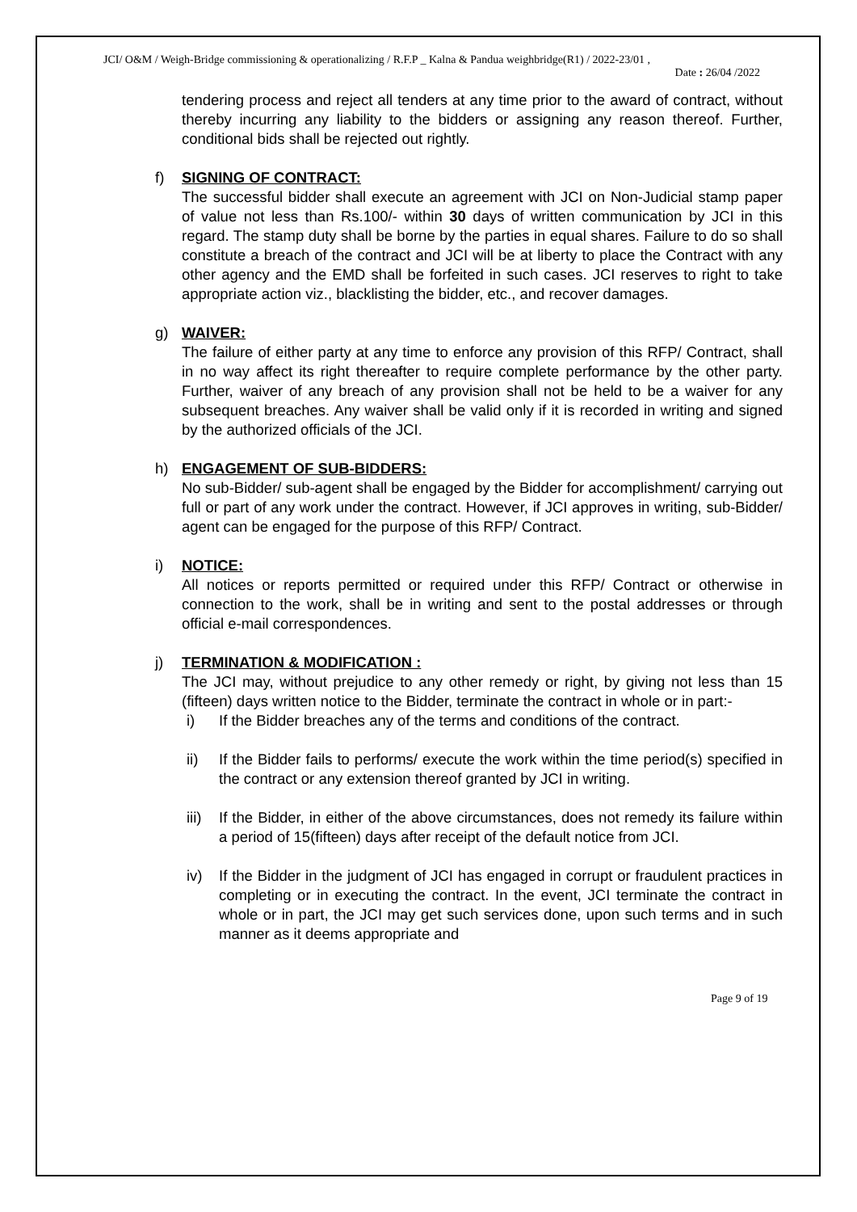JCI/ O&M / Weigh-Bridge commissioning & operationalizing / R.F.P _ Kalna & Pandua weighbridge(R1) / 2022-23/01 ,
Date : 26/04 /2022
tendering process and reject all tenders at any time prior to the award of contract, without thereby incurring any liability to the bidders or assigning any reason thereof. Further, conditional bids shall be rejected out rightly.
f)
SIGNING OF CONTRACT:
The successful bidder shall execute an agreement with JCI on Non-Judicial stamp paper of value not less than Rs.100/- within 30 days of written communication by JCI in this regard. The stamp duty shall be borne by the parties in equal shares. Failure to do so shall constitute a breach of the contract and JCI will be at liberty to place the Contract with any other agency and the EMD shall be forfeited in such cases. JCI reserves to right to take appropriate action viz., blacklisting the bidder, etc., and recover damages.
g)
WAIVER:
The failure of either party at any time to enforce any provision of this RFP/ Contract, shall in no way affect its right thereafter to require complete performance by the other party. Further, waiver of any breach of any provision shall not be held to be a waiver for any subsequent breaches. Any waiver shall be valid only if it is recorded in writing and signed by the authorized officials of the JCI.
h)
ENGAGEMENT OF SUB-BIDDERS:
No sub-Bidder/ sub-agent shall be engaged by the Bidder for accomplishment/ carrying out full or part of any work under the contract. However, if JCI approves in writing, sub-Bidder/ agent can be engaged for the purpose of this RFP/ Contract.
i)
NOTICE:
All notices or reports permitted or required under this RFP/ Contract or otherwise in connection to the work, shall be in writing and sent to the postal addresses or through official e-mail correspondences.
j)
TERMINATION & MODIFICATION :
The JCI may, without prejudice to any other remedy or right, by giving not less than 15 (fifteen) days written notice to the Bidder, terminate the contract in whole or in part:-
i) If the Bidder breaches any of the terms and conditions of the contract.
ii) If the Bidder fails to performs/ execute the work within the time period(s) specified in the contract or any extension thereof granted by JCI in writing.
iii)
If the Bidder, in either of the above circumstances, does not remedy its failure within a period of 15(fifteen) days after receipt of the default notice from JCI.
iv) If the Bidder in the judgment of JCI has engaged in corrupt or fraudulent practices in completing or in executing the contract. In the event, JCI terminate the contract in whole or in part, the JCI may get such services done, upon such terms and in such manner as it deems appropriate and
Page 9 of 19